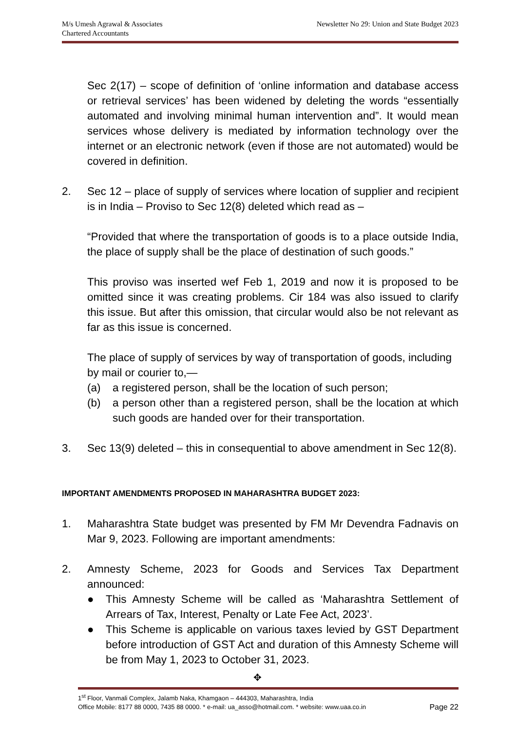M/s Umesh Agrawal & Associates
Chartered Accountants
Newsletter No 29: Union and State Budget 2023
Sec 2(17) – scope of definition of ‘online information and database access or retrieval services’ has been widened by deleting the words “essentially automated and involving minimal human intervention and”. It would mean services whose delivery is mediated by information technology over the internet or an electronic network (even if those are not automated) would be covered in definition.
2. Sec 12 – place of supply of services where location of supplier and recipient is in India – Proviso to Sec 12(8) deleted which read as –
“Provided that where the transportation of goods is to a place outside India, the place of supply shall be the place of destination of such goods.”
This proviso was inserted wef Feb 1, 2019 and now it is proposed to be omitted since it was creating problems. Cir 184 was also issued to clarify this issue. But after this omission, that circular would also be not relevant as far as this issue is concerned.
The place of supply of services by way of transportation of goods, including by mail or courier to,—
(a) a registered person, shall be the location of such person;
(b) a person other than a registered person, shall be the location at which such goods are handed over for their transportation.
3. Sec 13(9) deleted – this in consequential to above amendment in Sec 12(8).
IMPORTANT AMENDMENTS PROPOSED IN MAHARASHTRA BUDGET 2023:
1. Maharashtra State budget was presented by FM Mr Devendra Fadnavis on Mar 9, 2023. Following are important amendments:
2. Amnesty Scheme, 2023 for Goods and Services Tax Department announced:
● This Amnesty Scheme will be called as ‘Maharashtra Settlement of Arrears of Tax, Interest, Penalty or Late Fee Act, 2023’.
● This Scheme is applicable on various taxes levied by GST Department before introduction of GST Act and duration of this Amnesty Scheme will be from May 1, 2023 to October 31, 2023.
✥
1<sup>st</sup> Floor, Vanmali Complex, Jalamb Naka, Khamgaon – 444303, Maharashtra, India
Office Mobile: 8177 88 0000, 7435 88 0000. * e-mail: ua_asso@hotmail.com. * website: www.uaa.co.in Page 22